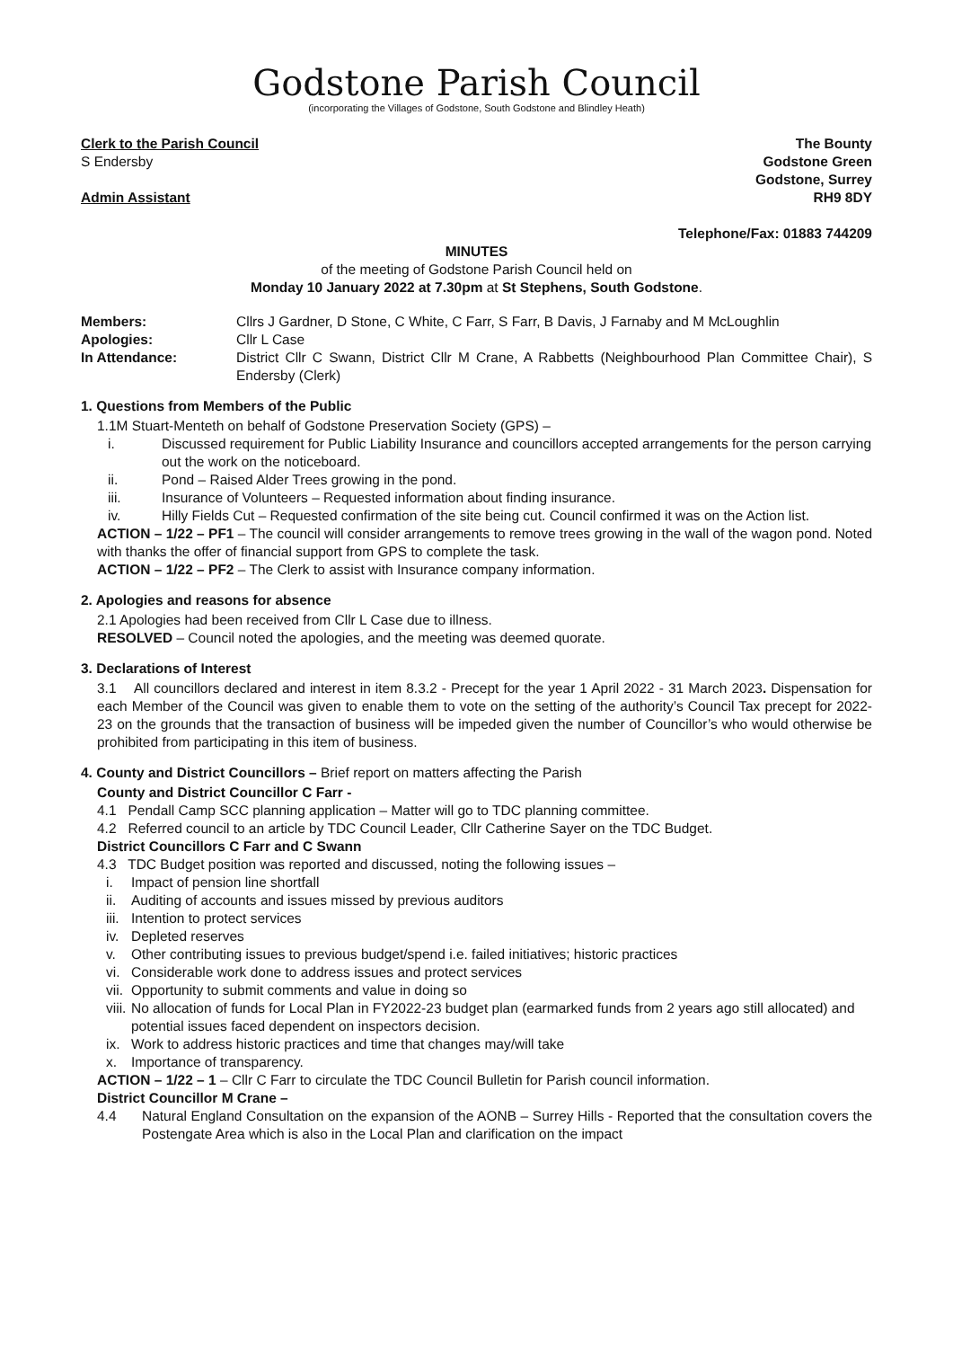Godstone Parish Council
(incorporating the Villages of Godstone, South Godstone and Blindley Heath)
Clerk to the Parish Council
S Endersby
Admin Assistant
The Bounty
Godstone Green
Godstone, Surrey
RH9 8DY
Telephone/Fax: 01883 744209
MINUTES
of the meeting of Godstone Parish Council held on
Monday 10 January 2022 at 7.30pm at St Stephens, South Godstone.
| Members: | Cllrs J Gardner, D Stone, C White, C Farr, S Farr, B Davis, J Farnaby and M McLoughlin |
| Apologies: | Cllr L Case |
| In Attendance: | District Cllr C Swann, District Cllr M Crane, A Rabbetts (Neighbourhood Plan Committee Chair), S Endersby (Clerk) |
1. Questions from Members of the Public
1.1M Stuart-Menteth on behalf of Godstone Preservation Society (GPS) –
i. Discussed requirement for Public Liability Insurance and councillors accepted arrangements for the person carrying out the work on the noticeboard.
ii. Pond – Raised Alder Trees growing in the pond.
iii. Insurance of Volunteers – Requested information about finding insurance.
iv. Hilly Fields Cut – Requested confirmation of the site being cut. Council confirmed it was on the Action list.
ACTION – 1/22 – PF1 – The council will consider arrangements to remove trees growing in the wall of the wagon pond. Noted with thanks the offer of financial support from GPS to complete the task.
ACTION – 1/22 – PF2 – The Clerk to assist with Insurance company information.
2. Apologies and reasons for absence
2.1 Apologies had been received from Cllr L Case due to illness.
RESOLVED – Council noted the apologies, and the meeting was deemed quorate.
3. Declarations of Interest
3.1 All councillors declared and interest in item 8.3.2 - Precept for the year 1 April 2022 - 31 March 2023. Dispensation for each Member of the Council was given to enable them to vote on the setting of the authority’s Council Tax precept for 2022-23 on the grounds that the transaction of business will be impeded given the number of Councillor’s who would otherwise be prohibited from participating in this item of business.
4. County and District Councillors – Brief report on matters affecting the Parish
County and District Councillor C Farr -
4.1 Pendall Camp SCC planning application – Matter will go to TDC planning committee.
4.2 Referred council to an article by TDC Council Leader, Cllr Catherine Sayer on the TDC Budget.
District Councillors C Farr and C Swann
4.3 TDC Budget position was reported and discussed, noting the following issues –
i. Impact of pension line shortfall
ii. Auditing of accounts and issues missed by previous auditors
iii. Intention to protect services
iv. Depleted reserves
v. Other contributing issues to previous budget/spend i.e. failed initiatives; historic practices
vi. Considerable work done to address issues and protect services
vii. Opportunity to submit comments and value in doing so
viii. No allocation of funds for Local Plan in FY2022-23 budget plan (earmarked funds from 2 years ago still allocated) and potential issues faced dependent on inspectors decision.
ix. Work to address historic practices and time that changes may/will take
x. Importance of transparency.
ACTION – 1/22 – 1 – Cllr C Farr to circulate the TDC Council Bulletin for Parish council information.
District Councillor M Crane –
4.4 Natural England Consultation on the expansion of the AONB – Surrey Hills - Reported that the consultation covers the Postengate Area which is also in the Local Plan and clarification on the impact